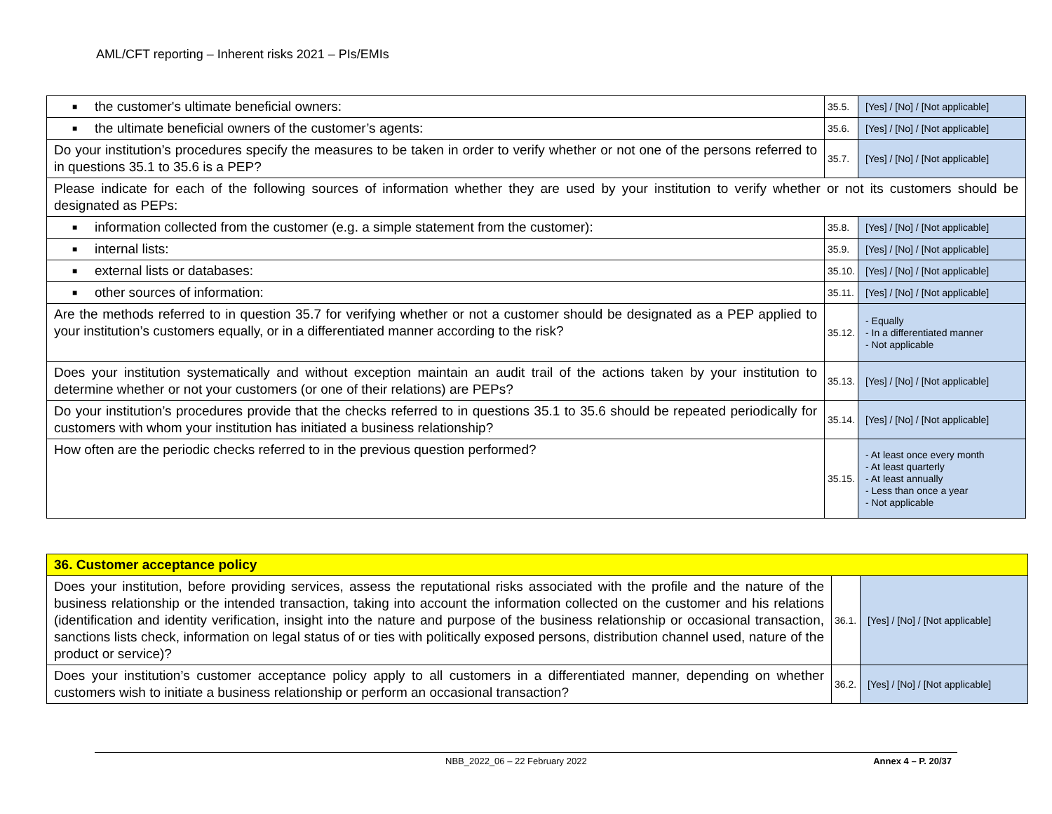AML/CFT reporting – Inherent risks 2021 – PIs/EMIs
| ■ the customer's ultimate beneficial owners: | 35.5. | [Yes] / [No] / [Not applicable] |
| ■ the ultimate beneficial owners of the customer’s agents: | 35.6. | [Yes] / [No] / [Not applicable] |
| Do your institution’s procedures specify the measures to be taken in order to verify whether or not one of the persons referred to in questions 35.1 to 35.6 is a PEP? | 35.7. | [Yes] / [No] / [Not applicable] |
| Please indicate for each of the following sources of information whether they are used by your institution to verify whether or not its customers should be designated as PEPs: | | |
| ■ information collected from the customer (e.g. a simple statement from the customer): | 35.8. | [Yes] / [No] / [Not applicable] |
| ■ internal lists: | 35.9. | [Yes] / [No] / [Not applicable] |
| ■ external lists or databases: | 35.10. | [Yes] / [No] / [Not applicable] |
| ■ other sources of information: | 35.11. | [Yes] / [No] / [Not applicable] |
| Are the methods referred to in question 35.7 for verifying whether or not a customer should be designated as a PEP applied to your institution’s customers equally, or in a differentiated manner according to the risk? | 35.12. | - Equally - In a differentiated manner - Not applicable |
| Does your institution systematically and without exception maintain an audit trail of the actions taken by your institution to determine whether or not your customers (or one of their relations) are PEPs? | 35.13. | [Yes] / [No] / [Not applicable] |
| Do your institution’s procedures provide that the checks referred to in questions 35.1 to 35.6 should be repeated periodically for customers with whom your institution has initiated a business relationship? | 35.14. | [Yes] / [No] / [Not applicable] |
| How often are the periodic checks referred to in the previous question performed? | 35.15. | - At least once every month - At least quarterly - At least annually - Less than once a year - Not applicable |
| 36. Customer acceptance policy | | |
| Does your institution, before providing services, assess the reputational risks associated with the profile and the nature of the business relationship or the intended transaction, taking into account the information collected on the customer and his relations (identification and identity verification, insight into the nature and purpose of the business relationship or occasional transaction, sanctions lists check, information on legal status of or ties with politically exposed persons, distribution channel used, nature of the product or service)? | 36.1. | [Yes] / [No] / [Not applicable] |
| Does your institution’s customer acceptance policy apply to all customers in a differentiated manner, depending on whether customers wish to initiate a business relationship or perform an occasional transaction? | 36.2. | [Yes] / [No] / [Not applicable] |
NBB_2022_06 – 22 February 2022 Annex 4 – P. 20/37